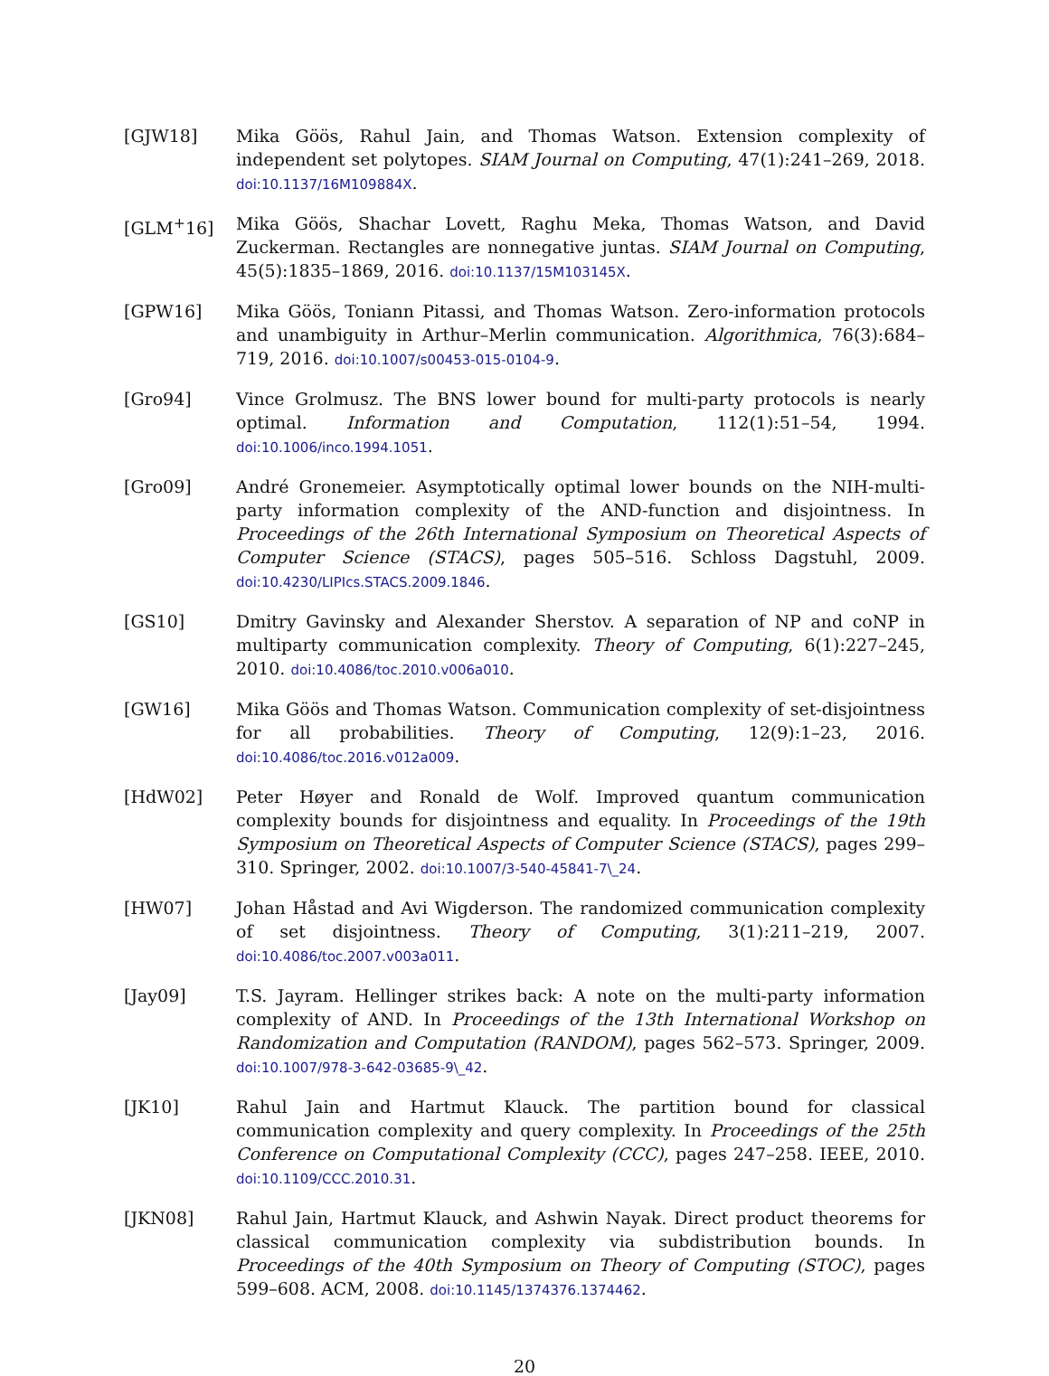[GJW18] Mika Göös, Rahul Jain, and Thomas Watson. Extension complexity of independent set polytopes. SIAM Journal on Computing, 47(1):241–269, 2018. doi:10.1137/16M109884X.
[GLM<sup>+</sup>16] Mika Göös, Shachar Lovett, Raghu Meka, Thomas Watson, and David Zuckerman. Rectangles are nonnegative juntas. SIAM Journal on Computing, 45(5):1835–1869, 2016. doi:10.1137/15M103145X.
[GPW16] Mika Göös, Toniann Pitassi, and Thomas Watson. Zero-information protocols and unambiguity in Arthur–Merlin communication. Algorithmica, 76(3):684–719, 2016. doi:10.1007/s00453-015-0104-9.
[Gro94] Vince Grolmusz. The BNS lower bound for multi-party protocols is nearly optimal. Information and Computation, 112(1):51–54, 1994. doi:10.1006/inco.1994.1051.
[Gro09] André Gronemeier. Asymptotically optimal lower bounds on the NIH-multi-party information complexity of the AND-function and disjointness. In Proceedings of the 26th International Symposium on Theoretical Aspects of Computer Science (STACS), pages 505–516. Schloss Dagstuhl, 2009. doi:10.4230/LIPIcs.STACS.2009.1846.
[GS10] Dmitry Gavinsky and Alexander Sherstov. A separation of NP and coNP in multiparty communication complexity. Theory of Computing, 6(1):227–245, 2010. doi:10.4086/toc.2010.v006a010.
[GW16] Mika Göös and Thomas Watson. Communication complexity of set-disjointness for all probabilities. Theory of Computing, 12(9):1–23, 2016. doi:10.4086/toc.2016.v012a009.
[HdW02] Peter Høyer and Ronald de Wolf. Improved quantum communication complexity bounds for disjointness and equality. In Proceedings of the 19th Symposium on Theoretical Aspects of Computer Science (STACS), pages 299–310. Springer, 2002. doi:10.1007/3-540-45841-7\_24.
[HW07] Johan Håstad and Avi Wigderson. The randomized communication complexity of set disjointness. Theory of Computing, 3(1):211–219, 2007. doi:10.4086/toc.2007.v003a011.
[Jay09] T.S. Jayram. Hellinger strikes back: A note on the multi-party information complexity of AND. In Proceedings of the 13th International Workshop on Randomization and Computation (RANDOM), pages 562–573. Springer, 2009. doi:10.1007/978-3-642-03685-9\_42.
[JK10] Rahul Jain and Hartmut Klauck. The partition bound for classical communication complexity and query complexity. In Proceedings of the 25th Conference on Computational Complexity (CCC), pages 247–258. IEEE, 2010. doi:10.1109/CCC.2010.31.
[JKN08] Rahul Jain, Hartmut Klauck, and Ashwin Nayak. Direct product theorems for classical communication complexity via subdistribution bounds. In Proceedings of the 40th Symposium on Theory of Computing (STOC), pages 599–608. ACM, 2008. doi:10.1145/1374376.1374462.
20